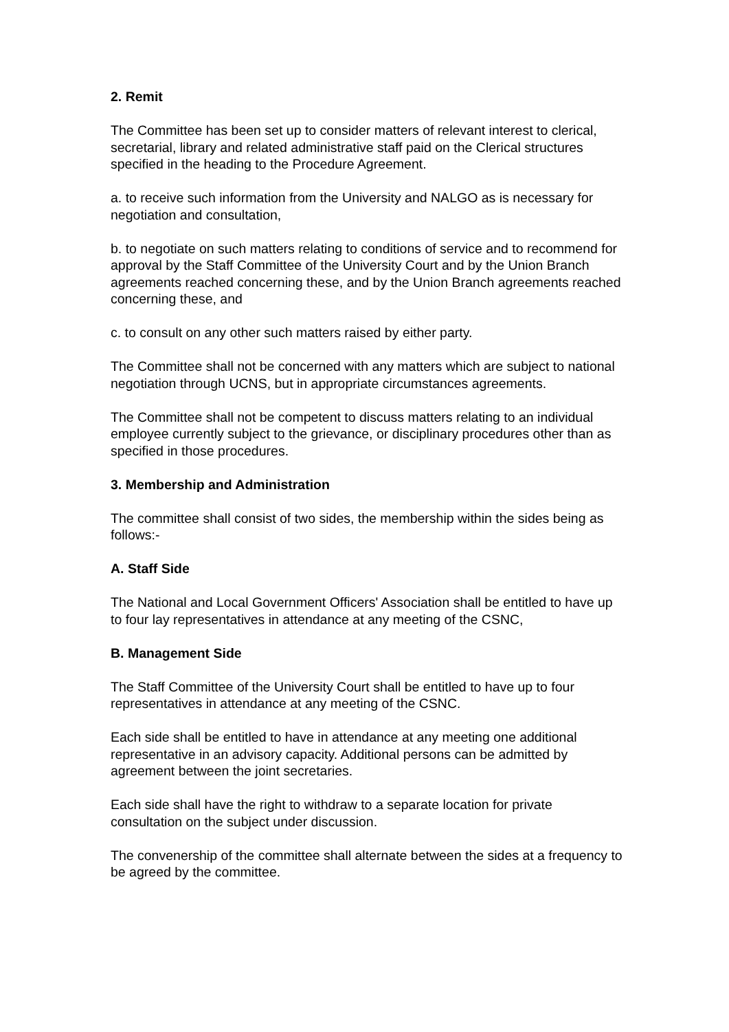2. Remit
The Committee has been set up to consider matters of relevant interest to clerical, secretarial, library and related administrative staff paid on the Clerical structures specified in the heading to the Procedure Agreement.
a. to receive such information from the University and NALGO as is necessary for negotiation and consultation,
b. to negotiate on such matters relating to conditions of service and to recommend for approval by the Staff Committee of the University Court and by the Union Branch agreements reached concerning these, and by the Union Branch agreements reached concerning these, and
c. to consult on any other such matters raised by either party.
The Committee shall not be concerned with any matters which are subject to national negotiation through UCNS, but in appropriate circumstances agreements.
The Committee shall not be competent to discuss matters relating to an individual employee currently subject to the grievance, or disciplinary procedures other than as specified in those procedures.
3. Membership and Administration
The committee shall consist of two sides, the membership within the sides being as follows:-
A. Staff Side
The National and Local Government Officers' Association shall be entitled to have up to four lay representatives in attendance at any meeting of the CSNC,
B. Management Side
The Staff Committee of the University Court shall be entitled to have up to four representatives in attendance at any meeting of the CSNC.
Each side shall be entitled to have in attendance at any meeting one additional representative in an advisory capacity. Additional persons can be admitted by agreement between the joint secretaries.
Each side shall have the right to withdraw to a separate location for private consultation on the subject under discussion.
The convenership of the committee shall alternate between the sides at a frequency to be agreed by the committee.